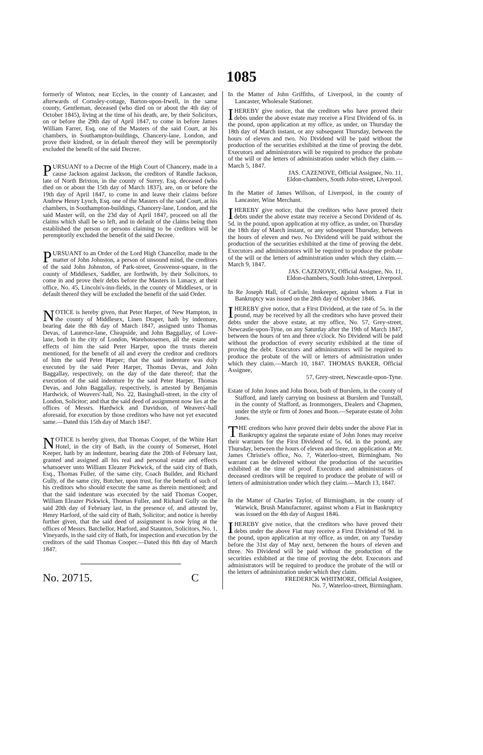1085
formerly of Winton, near Eccles, in the county of Lancaster, and afterwards of Cornsley-cottage, Barton-upon-Irwell, in the same county, Gentleman, deceased (who died on or about the 4th day of October 1845), living at the time of his death, are, by their Solicitors, on or before the 29th day of April 1847, to come in before James William Farrer, Esq. one of the Masters of the said Court, at his chambers, in Southampton-buildings, Chancery-lane, London, and prove their kindred, or in default thereof they will be peremptorily excluded the benefit of the said Decree.
PURSUANT to a Decree of the High Court of Chancery, made in a cause Jackson against Jackson, the creditors of Randle Jackson, late of North Brixton, in the county of Surrey, Esq. deceased (who died on or about the 15th day of March 1837), are, on or before the 19th day of April 1847, to come in and leave their claims before Andrew Henry Lynch, Esq. one of the Masters of the said Court, at his chambers, in Southampton-buildings, Chancery-lane, London, and the said Master will, on the 23d day of April 1847, proceed on all the claims which shall be so left, and in default of the claims being then established the person or persons claiming to be creditors will be peremptorily excluded the benefit of the said Decree.
PURSUANT to an Order of the Lord High Chancellor, made in the matter of John Johnston, a person of unsound mind, the creditors of the said John Johnston, of Park-street, Grosvenor-square, in the county of Middlesex, Saddler, are forthwith, by their Solicitors, to come in and prove their debts before the Masters in Lunacy, at their office, No. 45, Lincoln's-inn-fields, in the county of Middlesex, or in default thereof they will be excluded the benefit of the said Order.
NOTICE is hereby given, that Peter Harper, of New Hampton, in the county of Middlesex, Linen Draper, hath by indenture, bearing date the 8th day of March 1847, assigned unto Thomas Devas, of Laurence-lane, Cheapside, and John Baggallay, of Love-lane, both in the city of London, Warehousemen, all the estate and effects of him the said Peter Harper, upon the trusts therein mentioned, for the benefit of all and every the creditor and creditors of him the said Peter Harper; that the said indenture was duly executed by the said Peter Harper, Thomas Devas, and John Baggallay, respectively, on the day of the date thereof; that the execution of the said indenture by the said Peter Harper, Thomas Devas, and John Baggallay, respectively, is attested by Benjamin Hardwick, of Weavers'-hall, No. 22, Basinghall-street, in the city of London, Solicitor; and that the said deed of assignment now lies at the offices of Messrs. Hardwick and Davidson, of Weavers'-hall aforesaid, for execution by those creditors who have not yet executed same.—Dated this 15th day of March 1847.
NOTICE is hereby given, that Thomas Cooper, of the White Hart Hotel, in the city of Bath, in the county of Somerset, Hotel Keeper, hath by an indenture, bearing date the 20th of February last, granted and assigned all his real and personal estate and effects whatsoever unto William Eleazer Pickwick, of the said city of Bath, Esq., Thomas Fuller, of the same city, Coach Builder, and Richard Gully, of the same city, Butcher, upon trust, for the benefit of such of his creditors who should execute the same as therein mentioned; and that the said indenture was executed by the said Thomas Cooper, William Eleazer Pickwick, Thomas Fuller, and Richard Gully on the said 20th day of February last, in the presence of, and attested by, Henry Harford, of the said city of Bath, Solicitor; and notice is hereby further given, that the said deed of assignment is now lying at the offices of Messrs. Batchellor, Harford, and Staunton, Solicitors, No. 1, Vineyards, in the said city of Bath, for inspection and execution by the creditors of the said Thomas Cooper.—Dated this 8th day of March 1847.
No. 20715. C
In the Matter of John Griffiths, of Liverpool, in the county of Lancaster, Wholesale Stationer.
I HEREBY give notice, that the creditors who have proved their debts under the above estate may receive a First Dividend of 6s. in the pound, upon application at my office, as under, on Thursday the 18th day of March instant, or any subsequent Thursday, between the hours of eleven and two. No Dividend will be paid without the production of the securities exhibited at the time of proving the debt. Executors and administrators will be required to produce the probate of the will or the letters of administration under which they claim.—March 5, 1847.
JAS. CAZENOVE, Official Assignee, No. 11,
Eldon-chambers, South John-street, Liverpool.
In the Matter of James Willson, of Liverpool, in the county of Lancaster, Wine Merchant.
I HEREBY give notice, that the creditors who have proved their debts under the above estate may receive a Second Dividend of 4s. 5d. in the pound, upon application at my office, as under, on Thursday the 18th day of March instant, or any subsequent Thursday, between the hours of eleven and two. No Dividend will be paid without the production of the securities exhibited at the time of proving the debt. Executors and administrators will be required to produce the probate of the will or the letters of administration under which they claim.—March 9, 1847.
JAS. CAZENOVE, Official Assignee, No. 11,
Eldon-chambers, South John-street, Liverpool.
In Re Joseph Hall, of Carlisle, Innkeeper, against whom a Fiat in Bankruptcy was issued on the 28th day of October 1846.
I HEREBY give notice, that a First Dividend, at the rate of 5s. in the pound, may be received by all the creditors who have proved their debts under the above estate, at my office, No. 57, Grey-street, Newcastle-upon-Tyne, on any Saturday after the 19th of March 1847, between the hours of ten and three o'clock. No Dividend will be paid without the production of every security exhibited at the time of proving the debt. Executors and administrators will be required to produce the probate of the will or letters of administration under which they claim.—March 10, 1847. THOMAS BAKER, Official Assignee,
57, Grey-street, Newcastle-upon-Tyne.
Estate of John Jones and John Boon, both of Burslem, in the county of Stafford, and lately carrying on business at Burslem and Tunstall, in the county of Stafford, as Ironmongers, Dealers and Chapmen, under the style or firm of Jones and Boon.—Separate estate of John Jones.
THE creditors who have proved their debts under the above Fiat in Bankruptcy against the separate estate of John Jones may receive their warrants for the First Dividend of 5s. 6d. in the pound, any Thursday, between the hours of eleven and three, on application at Mr. James Christie's office, No. 7, Waterloo-street, Birmingham. No warrant can be delivered without the production of the securities exhibited at the time of proof. Executors and administrators of deceased creditors will be required to produce the probate of will or letters of administration under which they claim.—March 13, 1847.
In the Matter of Charles Taylor, of Birmingham, in the county of Warwick, Brush Manufacturer, against whom a Fiat in Bankruptcy was issued on the 4th day of August 1846.
I HEREBY give notice, that the creditors who have proved their debts under the above Fiat may receive a First Dividend of 9d. in the pound, upon application at my office, as under, on any Tuesday before the 31st day of May next, between the hours of eleven and three. No Dividend will be paid without the production of the securities exhibited at the time of proving the debt. Executors and administrators will be required to produce the probate of the will or the letters of administration under which they claim.
FREDERICK WHITMORE, Official Assignee,
No. 7, Waterloo-street, Birmingham.